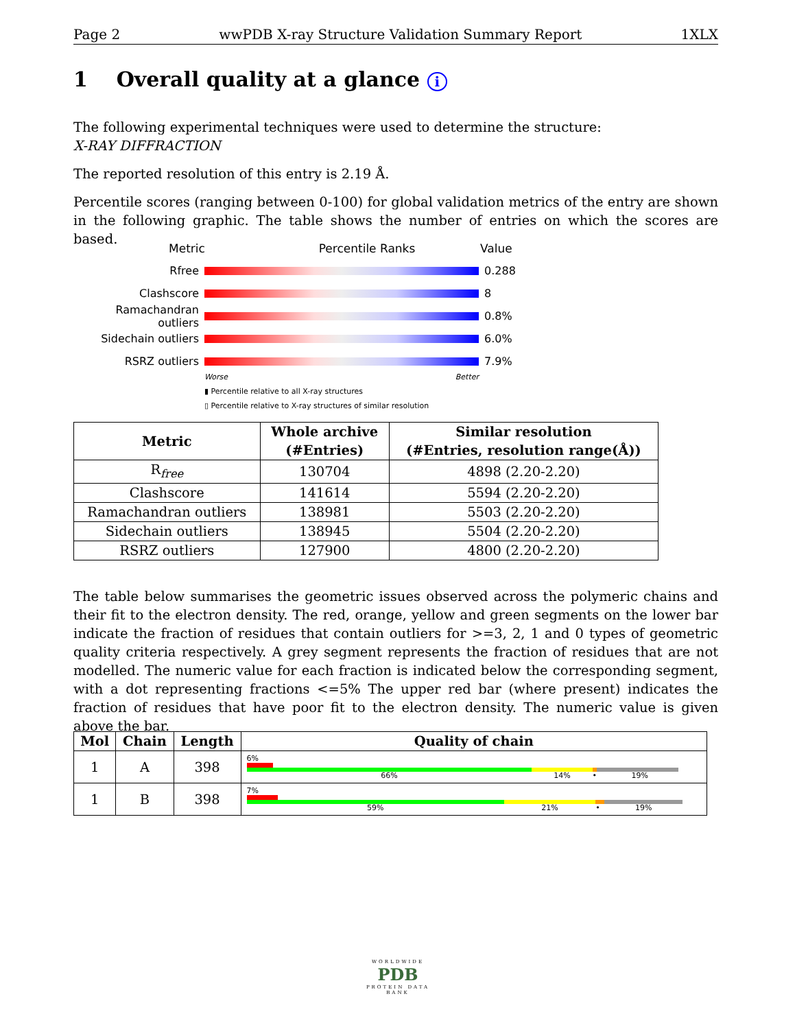Page 2 wwPDB X-ray Structure Validation Summary Report 1XLX
1 Overall quality at a glance i
The following experimental techniques were used to determine the structure:
X-RAY DIFFRACTION
The reported resolution of this entry is 2.19 Å.
Percentile scores (ranging between 0-100) for global validation metrics of the entry are shown in the following graphic. The table shows the number of entries on which the scores are based.
Metric Percentile Ranks Value
Rfree 0.288
Clashscore 8
Ramachandran outliers 0.8%
Sidechain outliers 6.0%
RSRZ outliers 7.9%
Worse Better
▮ Percentile relative to all X-ray structures
▯ Percentile relative to X-ray structures of similar resolution
| Metric | Whole archive (#Entries) | Similar resolution (#Entries, resolution range(Å)) |
| --- | --- | --- |
| R<sub>free</sub> | 130704 | 4898 (2.20-2.20) |
| Clashscore | 141614 | 5594 (2.20-2.20) |
| Ramachandran outliers | 138981 | 5503 (2.20-2.20) |
| Sidechain outliers | 138945 | 5504 (2.20-2.20) |
| RSRZ outliers | 127900 | 4800 (2.20-2.20) |
The table below summarises the geometric issues observed across the polymeric chains and their fit to the electron density. The red, orange, yellow and green segments on the lower bar indicate the fraction of residues that contain outliers for >=3, 2, 1 and 0 types of geometric quality criteria respectively. A grey segment represents the fraction of residues that are not modelled. The numeric value for each fraction is indicated below the corresponding segment, with a dot representing fractions <=5% The upper red bar (where present) indicates the fraction of residues that have poor fit to the electron density. The numeric value is given above the bar.
| Mol | Chain | Length | Quality of chain |
| --- | --- | --- | --- |
| 1 | A | 398 | 6% 66% 14% • 19% |
| 1 | B | 398 | 7% 59% 21% • 19% |
WORLDWIDE
PDB
PROTEIN DATA BANK